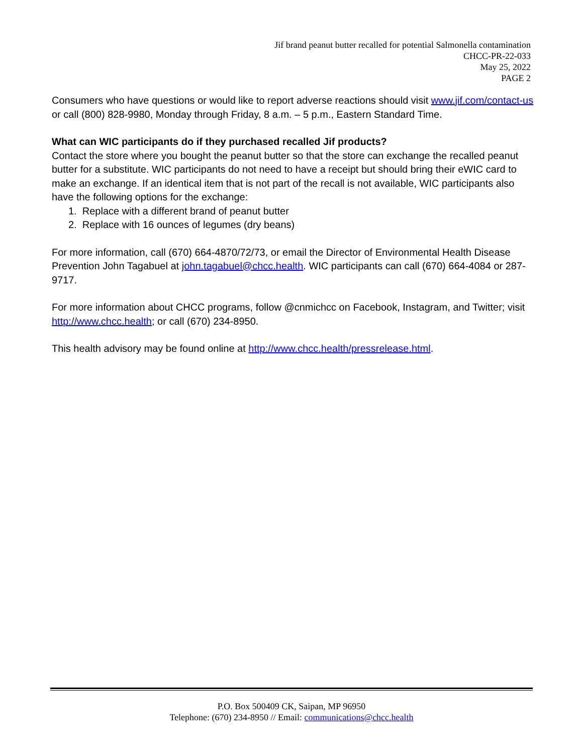Jif brand peanut butter recalled for potential Salmonella contamination
CHCC-PR-22-033
May 25, 2022
PAGE 2
Consumers who have questions or would like to report adverse reactions should visit www.jif.com/contact-us or call (800) 828-9980, Monday through Friday, 8 a.m. – 5 p.m., Eastern Standard Time.
What can WIC participants do if they purchased recalled Jif products?
Contact the store where you bought the peanut butter so that the store can exchange the recalled peanut butter for a substitute. WIC participants do not need to have a receipt but should bring their eWIC card to make an exchange. If an identical item that is not part of the recall is not available, WIC participants also have the following options for the exchange:
1. Replace with a different brand of peanut butter
2. Replace with 16 ounces of legumes (dry beans)
For more information, call (670) 664-4870/72/73, or email the Director of Environmental Health Disease Prevention John Tagabuel at john.tagabuel@chcc.health. WIC participants can call (670) 664-4084 or 287-9717.
For more information about CHCC programs, follow @cnmichcc on Facebook, Instagram, and Twitter; visit http://www.chcc.health; or call (670) 234-8950.
This health advisory may be found online at http://www.chcc.health/pressrelease.html.
P.O. Box 500409 CK, Saipan, MP 96950
Telephone: (670) 234-8950 // Email: communications@chcc.health